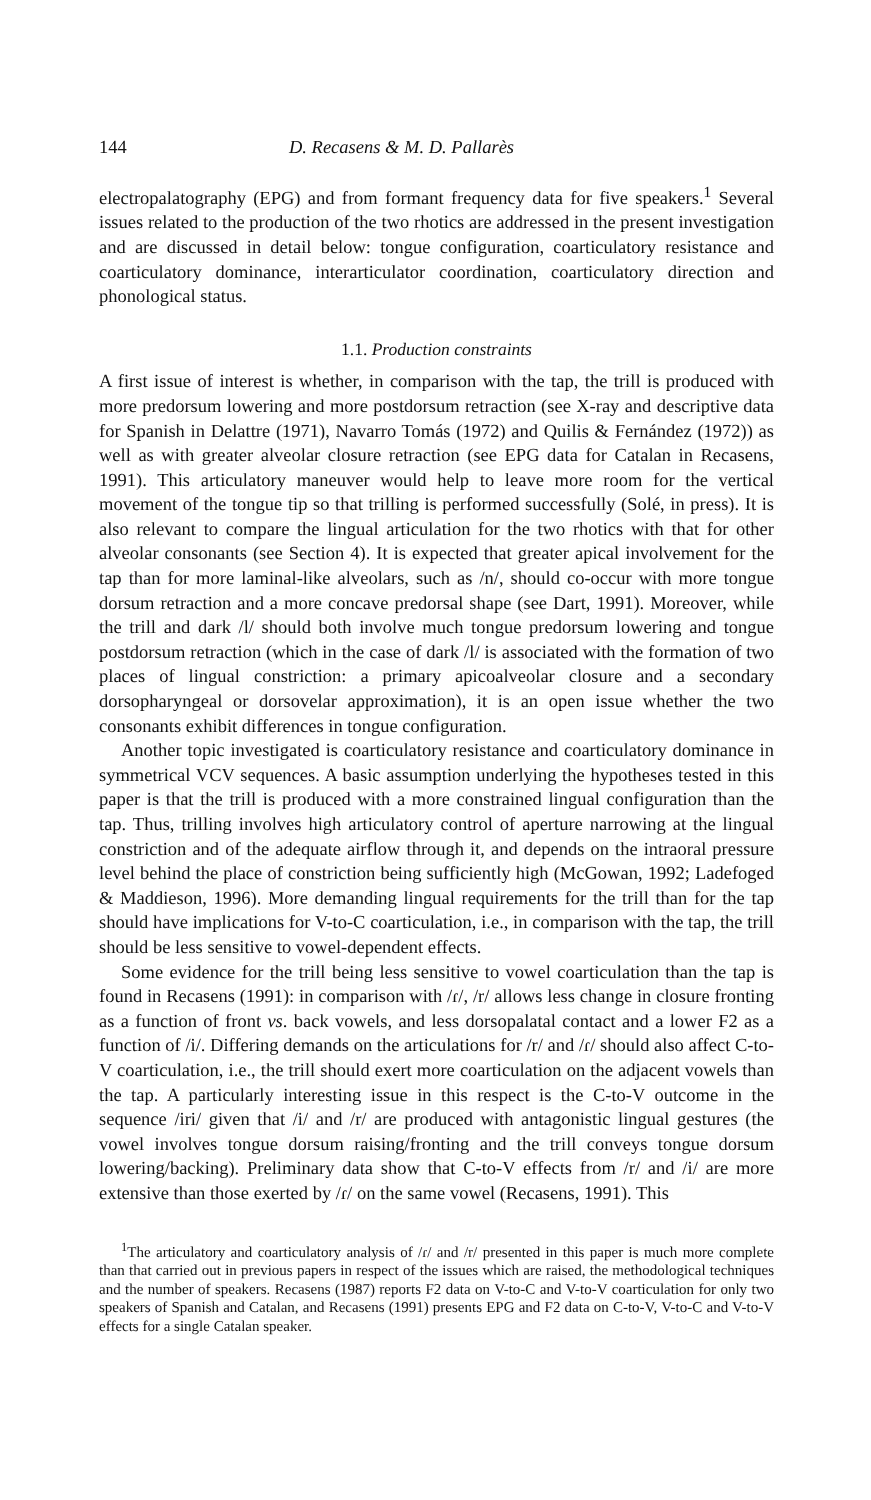144 D. Recasens & M. D. Pallarès
electropalatography (EPG) and from formant frequency data for five speakers.<sup>1</sup> Several issues related to the production of the two rhotics are addressed in the present investigation and are discussed in detail below: tongue configuration, coarticulatory resistance and coarticulatory dominance, interarticulator coordination, coarticulatory direction and phonological status.
1.1. Production constraints
A first issue of interest is whether, in comparison with the tap, the trill is produced with more predorsum lowering and more postdorsum retraction (see X-ray and descriptive data for Spanish in Delattre (1971), Navarro Tomás (1972) and Quilis & Fernández (1972)) as well as with greater alveolar closure retraction (see EPG data for Catalan in Recasens, 1991). This articulatory maneuver would help to leave more room for the vertical movement of the tongue tip so that trilling is performed successfully (Solé, in press). It is also relevant to compare the lingual articulation for the two rhotics with that for other alveolar consonants (see Section 4). It is expected that greater apical involvement for the tap than for more laminal-like alveolars, such as /n/, should co-occur with more tongue dorsum retraction and a more concave predorsal shape (see Dart, 1991). Moreover, while the trill and dark /l/ should both involve much tongue predorsum lowering and tongue postdorsum retraction (which in the case of dark /l/ is associated with the formation of two places of lingual constriction: a primary apicoalveolar closure and a secondary dorsopharyngeal or dorsovelar approximation), it is an open issue whether the two consonants exhibit differences in tongue configuration.
Another topic investigated is coarticulatory resistance and coarticulatory dominance in symmetrical VCV sequences. A basic assumption underlying the hypotheses tested in this paper is that the trill is produced with a more constrained lingual configuration than the tap. Thus, trilling involves high articulatory control of aperture narrowing at the lingual constriction and of the adequate airflow through it, and depends on the intraoral pressure level behind the place of constriction being sufficiently high (McGowan, 1992; Ladefoged & Maddieson, 1996). More demanding lingual requirements for the trill than for the tap should have implications for V-to-C coarticulation, i.e., in comparison with the tap, the trill should be less sensitive to vowel-dependent effects.
Some evidence for the trill being less sensitive to vowel coarticulation than the tap is found in Recasens (1991): in comparison with /ɾ/, /r/ allows less change in closure fronting as a function of front vs. back vowels, and less dorsopalatal contact and a lower F2 as a function of /i/. Differing demands on the articulations for /r/ and /ɾ/ should also affect C-to-V coarticulation, i.e., the trill should exert more coarticulation on the adjacent vowels than the tap. A particularly interesting issue in this respect is the C-to-V outcome in the sequence /iri/ given that /i/ and /r/ are produced with antagonistic lingual gestures (the vowel involves tongue dorsum raising/fronting and the trill conveys tongue dorsum lowering/backing). Preliminary data show that C-to-V effects from /r/ and /i/ are more extensive than those exerted by /ɾ/ on the same vowel (Recasens, 1991). This
<sup>1</sup> The articulatory and coarticulatory analysis of /ɾ/ and /r/ presented in this paper is much more complete than that carried out in previous papers in respect of the issues which are raised, the methodological techniques and the number of speakers. Recasens (1987) reports F2 data on V-to-C and V-to-V coarticulation for only two speakers of Spanish and Catalan, and Recasens (1991) presents EPG and F2 data on C-to-V, V-to-C and V-to-V effects for a single Catalan speaker.